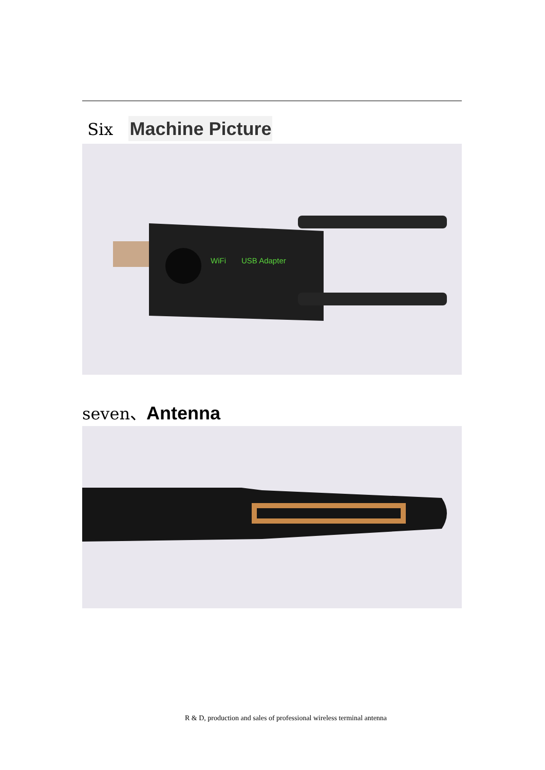Six Machine Picture
WiFi
USB Adapter
seven、Antenna
R & D, production and sales of professional wireless terminal antenna